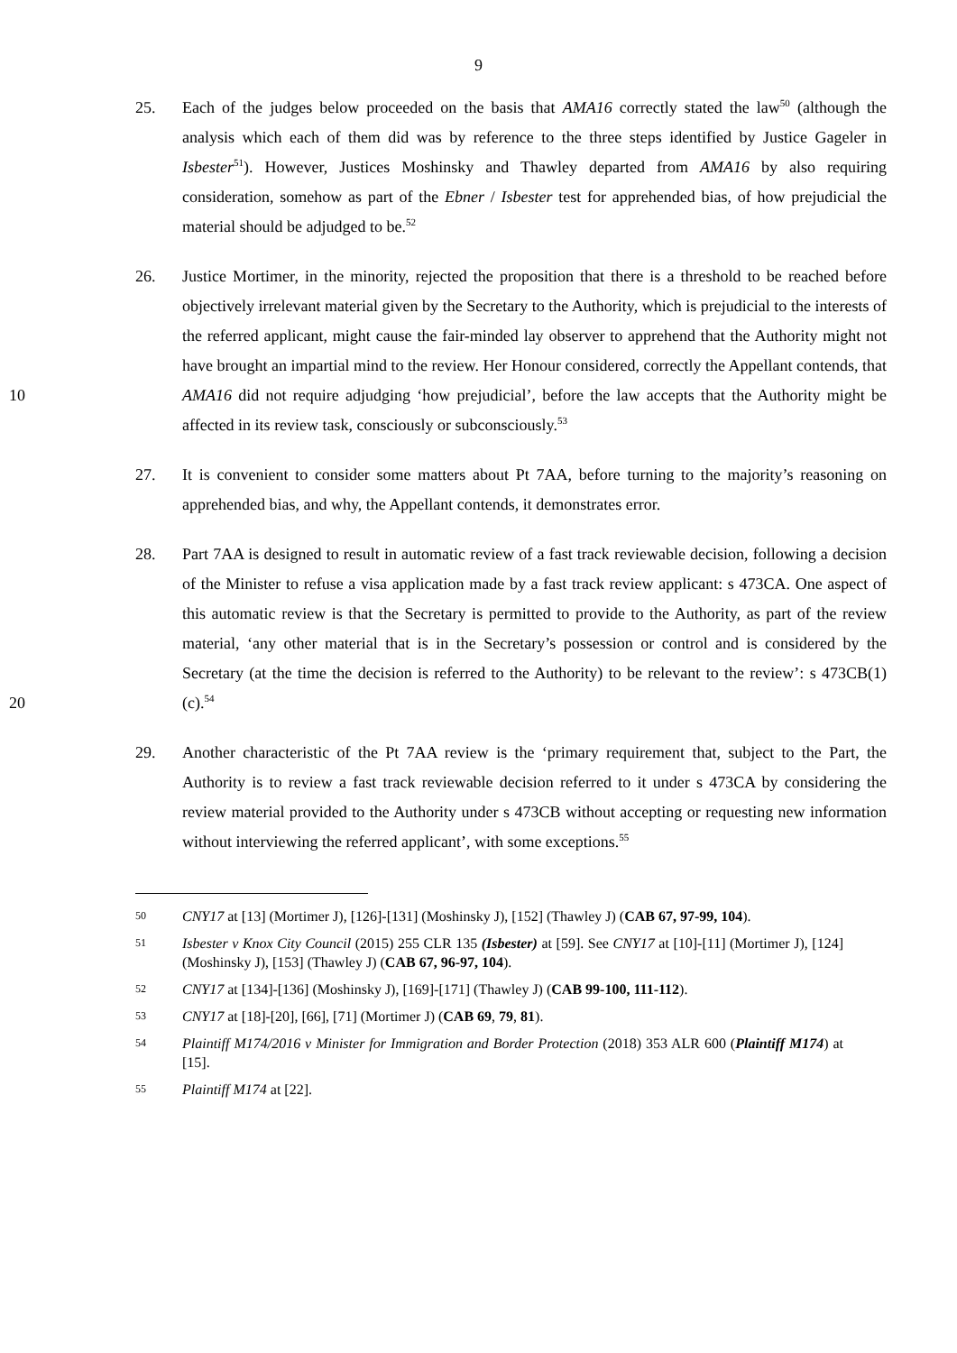9
25. Each of the judges below proceeded on the basis that AMA16 correctly stated the law<sup>50</sup> (although the analysis which each of them did was by reference to the three steps identified by Justice Gageler in Isbester<sup>51</sup>). However, Justices Moshinsky and Thawley departed from AMA16 by also requiring consideration, somehow as part of the Ebner / Isbester test for apprehended bias, of how prejudicial the material should be adjudged to be.<sup>52</sup>
10 26. Justice Mortimer, in the minority, rejected the proposition that there is a threshold to be reached before objectively irrelevant material given by the Secretary to the Authority, which is prejudicial to the interests of the referred applicant, might cause the fair-minded lay observer to apprehend that the Authority might not have brought an impartial mind to the review. Her Honour considered, correctly the Appellant contends, that AMA16 did not require adjudging ‘how prejudicial’, before the law accepts that the Authority might be affected in its review task, consciously or subconsciously.<sup>53</sup>
27. It is convenient to consider some matters about Pt 7AA, before turning to the majority’s reasoning on apprehended bias, and why, the Appellant contends, it demonstrates error.
20 28. Part 7AA is designed to result in automatic review of a fast track reviewable decision, following a decision of the Minister to refuse a visa application made by a fast track review applicant: s 473CA. One aspect of this automatic review is that the Secretary is permitted to provide to the Authority, as part of the review material, ‘any other material that is in the Secretary’s possession or control and is considered by the Secretary (at the time the decision is referred to the Authority) to be relevant to the review’: s 473CB(1)(c).<sup>54</sup>
29. Another characteristic of the Pt 7AA review is the ‘primary requirement that, subject to the Part, the Authority is to review a fast track reviewable decision referred to it under s 473CA by considering the review material provided to the Authority under s 473CB without accepting or requesting new information without interviewing the referred applicant’, with some exceptions.<sup>55</sup>
50
CNY17 at [13] (Mortimer J), [126]-[131] (Moshinsky J), [152] (Thawley J) (CAB 67, 97-99, 104).
51
Isbester v Knox City Council (2015) 255 CLR 135 (Isbester) at [59]. See CNY17 at [10]-[11] (Mortimer J), [124] (Moshinsky J), [153] (Thawley J) (CAB 67, 96-97, 104).
52
CNY17 at [134]-[136] (Moshinsky J), [169]-[171] (Thawley J) (CAB 99-100, 111-112).
53
CNY17 at [18]-[20], [66], [71] (Mortimer J) (CAB 69, 79, 81).
54
Plaintiff M174/2016 v Minister for Immigration and Border Protection (2018) 353 ALR 600 (Plaintiff M174) at [15].
55
Plaintiff M174 at [22].